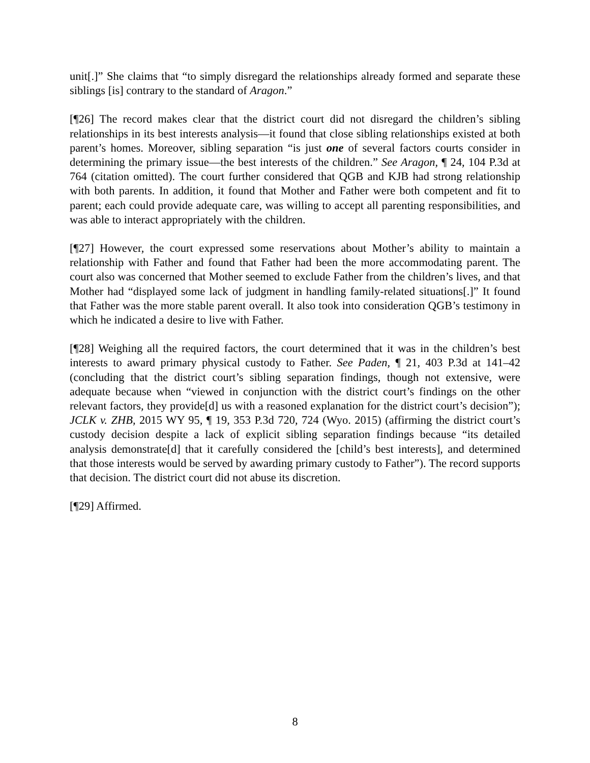unit[.]” She claims that “to simply disregard the relationships already formed and separate these siblings [is] contrary to the standard of Aragon.”
[¶26] The record makes clear that the district court did not disregard the children’s sibling relationships in its best interests analysis—it found that close sibling relationships existed at both parent’s homes. Moreover, sibling separation “is just one of several factors courts consider in determining the primary issue—the best interests of the children.” See Aragon, ¶ 24, 104 P.3d at 764 (citation omitted). The court further considered that QGB and KJB had strong relationship with both parents. In addition, it found that Mother and Father were both competent and fit to parent; each could provide adequate care, was willing to accept all parenting responsibilities, and was able to interact appropriately with the children.
[¶27] However, the court expressed some reservations about Mother’s ability to maintain a relationship with Father and found that Father had been the more accommodating parent. The court also was concerned that Mother seemed to exclude Father from the children’s lives, and that Mother had “displayed some lack of judgment in handling family-related situations[.]” It found that Father was the more stable parent overall. It also took into consideration QGB’s testimony in which he indicated a desire to live with Father.
[¶28] Weighing all the required factors, the court determined that it was in the children’s best interests to award primary physical custody to Father. See Paden, ¶ 21, 403 P.3d at 141–42 (concluding that the district court’s sibling separation findings, though not extensive, were adequate because when “viewed in conjunction with the district court’s findings on the other relevant factors, they provide[d] us with a reasoned explanation for the district court’s decision”); JCLK v. ZHB, 2015 WY 95, ¶ 19, 353 P.3d 720, 724 (Wyo. 2015) (affirming the district court’s custody decision despite a lack of explicit sibling separation findings because “its detailed analysis demonstrate[d] that it carefully considered the [child’s best interests], and determined that those interests would be served by awarding primary custody to Father”). The record supports that decision. The district court did not abuse its discretion.
[¶29] Affirmed.
8